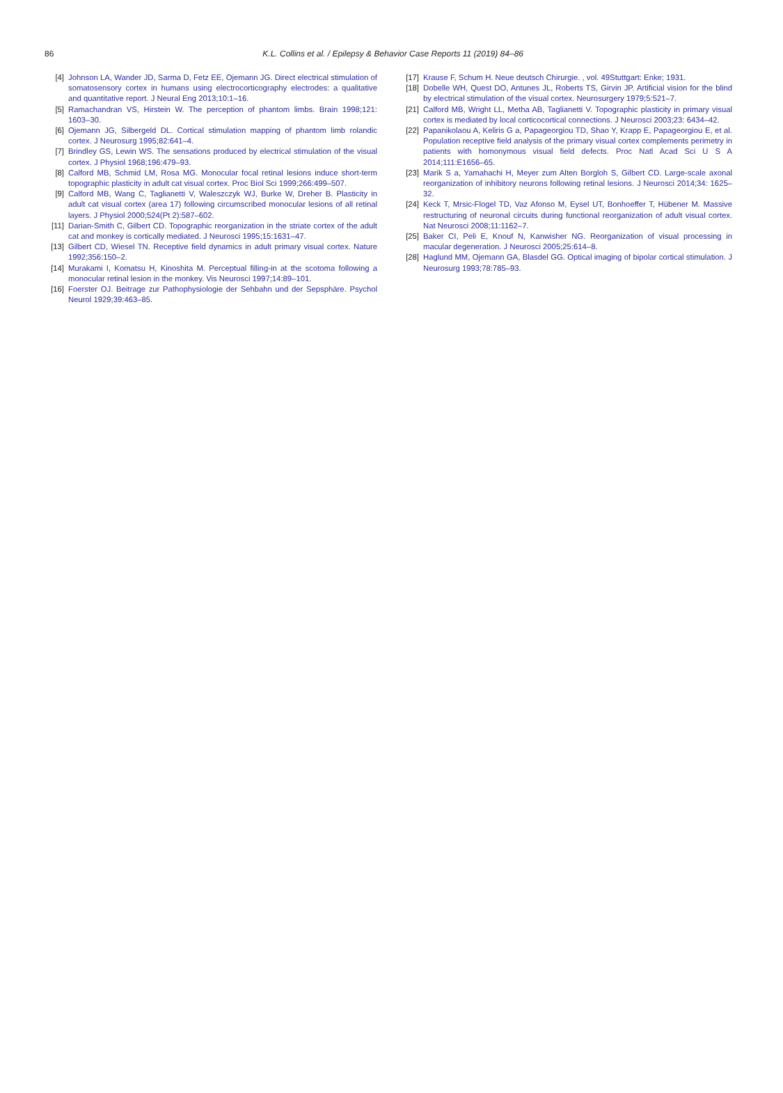86
K.L. Collins et al. / Epilepsy & Behavior Case Reports 11 (2019) 84–86
[4] Johnson LA, Wander JD, Sarma D, Fetz EE, Ojemann JG. Direct electrical stimulation of somatosensory cortex in humans using electrocorticography electrodes: a qualitative and quantitative report. J Neural Eng 2013;10:1–16.
[5] Ramachandran VS, Hirstein W. The perception of phantom limbs. Brain 1998;121: 1603–30.
[6] Ojemann JG, Silbergeld DL. Cortical stimulation mapping of phantom limb rolandic cortex. J Neurosurg 1995;82:641–4.
[7] Brindley GS, Lewin WS. The sensations produced by electrical stimulation of the visual cortex. J Physiol 1968;196:479–93.
[8] Calford MB, Schmid LM, Rosa MG. Monocular focal retinal lesions induce short-term topographic plasticity in adult cat visual cortex. Proc Biol Sci 1999;266:499–507.
[9] Calford MB, Wang C, Taglianetti V, Waleszczyk WJ, Burke W, Dreher B. Plasticity in adult cat visual cortex (area 17) following circumscribed monocular lesions of all retinal layers. J Physiol 2000;524(Pt 2):587–602.
[11] Darian-Smith C, Gilbert CD. Topographic reorganization in the striate cortex of the adult cat and monkey is cortically mediated. J Neurosci 1995;15:1631–47.
[13] Gilbert CD, Wiesel TN. Receptive field dynamics in adult primary visual cortex. Nature 1992;356:150–2.
[14] Murakami I, Komatsu H, Kinoshita M. Perceptual filling-in at the scotoma following a monocular retinal lesion in the monkey. Vis Neurosci 1997;14:89–101.
[16] Foerster OJ. Beitrage zur Pathophysiologie der Sehbahn und der Sepsphäre. Psychol Neurol 1929;39:463–85.
[17] Krause F, Schum H. Neue deutsch Chirurgie. , vol. 49Stuttgart: Enke; 1931.
[18] Dobelle WH, Quest DO, Antunes JL, Roberts TS, Girvin JP. Artificial vision for the blind by electrical stimulation of the visual cortex. Neurosurgery 1979;5:521–7.
[21] Calford MB, Wright LL, Metha AB, Taglianetti V. Topographic plasticity in primary visual cortex is mediated by local corticocortical connections. J Neurosci 2003;23: 6434–42.
[22] Papanikolaou A, Keliris G a, Papageorgiou TD, Shao Y, Krapp E, Papageorgiou E, et al. Population receptive field analysis of the primary visual cortex complements perimetry in patients with homonymous visual field defects. Proc Natl Acad Sci U S A 2014;111:E1656–65.
[23] Marik S a, Yamahachi H, Meyer zum Alten Borgloh S, Gilbert CD. Large-scale axonal reorganization of inhibitory neurons following retinal lesions. J Neurosci 2014;34: 1625–32.
[24] Keck T, Mrsic-Flogel TD, Vaz Afonso M, Eysel UT, Bonhoeffer T, Hübener M. Massive restructuring of neuronal circuits during functional reorganization of adult visual cortex. Nat Neurosci 2008;11:1162–7.
[25] Baker CI, Peli E, Knouf N, Kanwisher NG. Reorganization of visual processing in macular degeneration. J Neurosci 2005;25:614–8.
[28] Haglund MM, Ojemann GA, Blasdel GG. Optical imaging of bipolar cortical stimulation. J Neurosurg 1993;78:785–93.